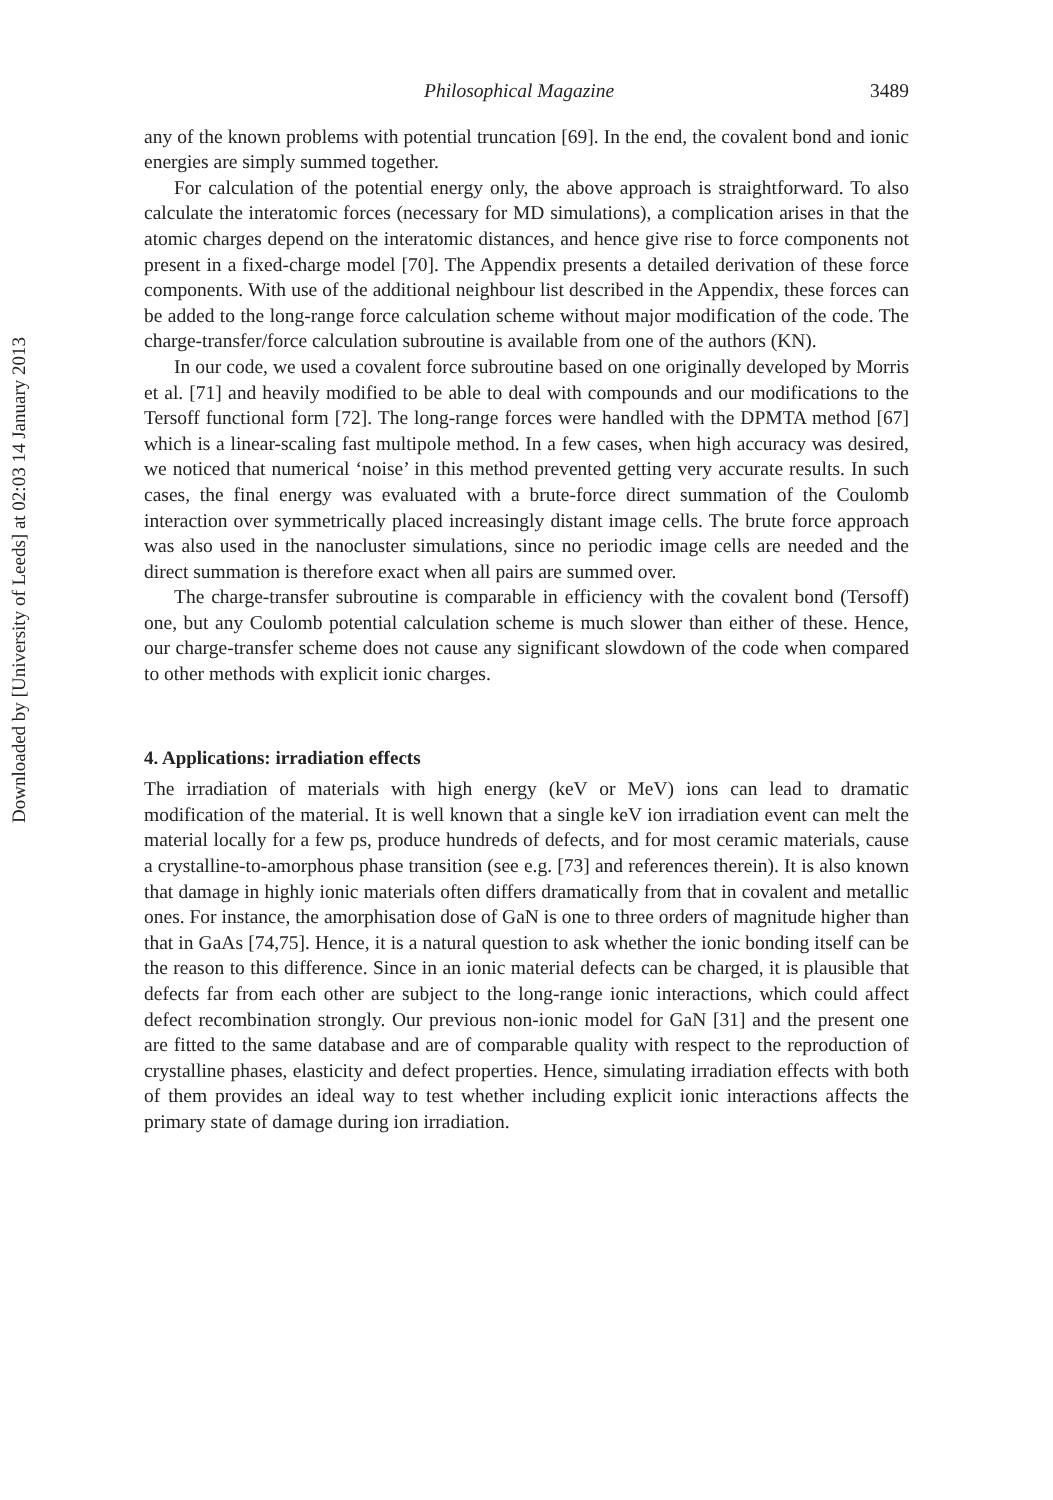Philosophical Magazine 3489
any of the known problems with potential truncation [69]. In the end, the covalent bond and ionic energies are simply summed together.
For calculation of the potential energy only, the above approach is straightforward. To also calculate the interatomic forces (necessary for MD simulations), a complication arises in that the atomic charges depend on the interatomic distances, and hence give rise to force components not present in a fixed-charge model [70]. The Appendix presents a detailed derivation of these force components. With use of the additional neighbour list described in the Appendix, these forces can be added to the long-range force calculation scheme without major modification of the code. The charge-transfer/force calculation subroutine is available from one of the authors (KN).
In our code, we used a covalent force subroutine based on one originally developed by Morris et al. [71] and heavily modified to be able to deal with compounds and our modifications to the Tersoff functional form [72]. The long-range forces were handled with the DPMTA method [67] which is a linear-scaling fast multipole method. In a few cases, when high accuracy was desired, we noticed that numerical ‘noise’ in this method prevented getting very accurate results. In such cases, the final energy was evaluated with a brute-force direct summation of the Coulomb interaction over symmetrically placed increasingly distant image cells. The brute force approach was also used in the nanocluster simulations, since no periodic image cells are needed and the direct summation is therefore exact when all pairs are summed over.
The charge-transfer subroutine is comparable in efficiency with the covalent bond (Tersoff) one, but any Coulomb potential calculation scheme is much slower than either of these. Hence, our charge-transfer scheme does not cause any significant slowdown of the code when compared to other methods with explicit ionic charges.
4. Applications: irradiation effects
The irradiation of materials with high energy (keV or MeV) ions can lead to dramatic modification of the material. It is well known that a single keV ion irradiation event can melt the material locally for a few ps, produce hundreds of defects, and for most ceramic materials, cause a crystalline-to-amorphous phase transition (see e.g. [73] and references therein). It is also known that damage in highly ionic materials often differs dramatically from that in covalent and metallic ones. For instance, the amorphisation dose of GaN is one to three orders of magnitude higher than that in GaAs [74,75]. Hence, it is a natural question to ask whether the ionic bonding itself can be the reason to this difference. Since in an ionic material defects can be charged, it is plausible that defects far from each other are subject to the long-range ionic interactions, which could affect defect recombination strongly. Our previous non-ionic model for GaN [31] and the present one are fitted to the same database and are of comparable quality with respect to the reproduction of crystalline phases, elasticity and defect properties. Hence, simulating irradiation effects with both of them provides an ideal way to test whether including explicit ionic interactions affects the primary state of damage during ion irradiation.
Downloaded by [University of Leeds] at 02:03 14 January 2013